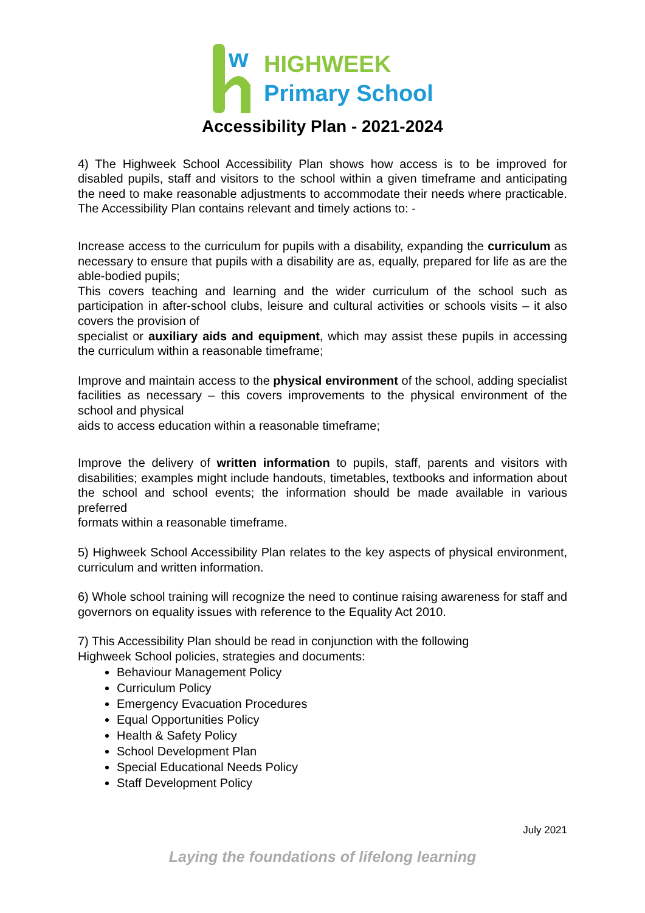w
HIGHWEEK
Primary School
Accessibility Plan - 2021-2024
4) The Highweek School Accessibility Plan shows how access is to be improved for disabled pupils, staff and visitors to the school within a given timeframe and anticipating the need to make reasonable adjustments to accommodate their needs where practicable. The Accessibility Plan contains relevant and timely actions to: -
Increase access to the curriculum for pupils with a disability, expanding the curriculum as necessary to ensure that pupils with a disability are as, equally, prepared for life as are the able-bodied pupils;
This covers teaching and learning and the wider curriculum of the school such as participation in after-school clubs, leisure and cultural activities or schools visits – it also covers the provision of
specialist or auxiliary aids and equipment, which may assist these pupils in accessing the curriculum within a reasonable timeframe;
Improve and maintain access to the physical environment of the school, adding specialist facilities as necessary – this covers improvements to the physical environment of the school and physical
aids to access education within a reasonable timeframe;
Improve the delivery of written information to pupils, staff, parents and visitors with disabilities; examples might include handouts, timetables, textbooks and information about the school and school events; the information should be made available in various preferred
formats within a reasonable timeframe.
5) Highweek School Accessibility Plan relates to the key aspects of physical environment, curriculum and written information.
6) Whole school training will recognize the need to continue raising awareness for staff and governors on equality issues with reference to the Equality Act 2010.
7) This Accessibility Plan should be read in conjunction with the following
Highweek School policies, strategies and documents:
Behaviour Management Policy
Curriculum Policy
Emergency Evacuation Procedures
Equal Opportunities Policy
Health & Safety Policy
School Development Plan
Special Educational Needs Policy
Staff Development Policy
July 2021
Laying the foundations of lifelong learning